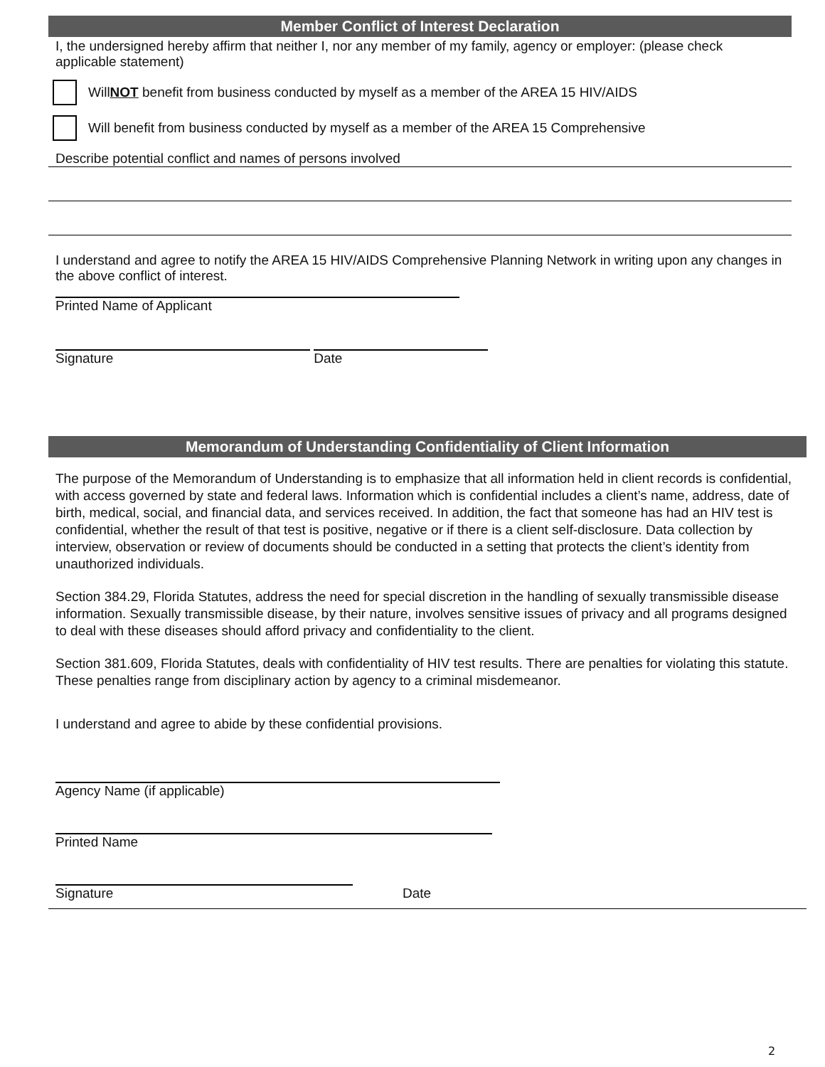Member Conflict of Interest Declaration
I, the undersigned hereby affirm that neither I, nor any member of my family, agency or employer: (please check applicable statement)
Will NOT benefit from business conducted by myself as a member of the AREA 15 HIV/AIDS
Will benefit from business conducted by myself as a member of the AREA 15 Comprehensive
Describe potential conflict and names of persons involved
I understand and agree to notify the AREA 15 HIV/AIDS Comprehensive Planning Network in writing upon any changes in the above conflict of interest.
Printed Name of Applicant
Signature Date
Memorandum of Understanding Confidentiality of Client Information
The purpose of the Memorandum of Understanding is to emphasize that all information held in client records is confidential, with access governed by state and federal laws. Information which is confidential includes a client’s name, address, date of birth, medical, social, and financial data, and services received. In addition, the fact that someone has had an HIV test is confidential, whether the result of that test is positive, negative or if there is a client self-disclosure. Data collection by interview, observation or review of documents should be conducted in a setting that protects the client’s identity from unauthorized individuals.
Section 384.29, Florida Statutes, address the need for special discretion in the handling of sexually transmissible disease information. Sexually transmissible disease, by their nature, involves sensitive issues of privacy and all programs designed to deal with these diseases should afford privacy and confidentiality to the client.
Section 381.609, Florida Statutes, deals with confidentiality of HIV test results. There are penalties for violating this statute. These penalties range from disciplinary action by agency to a criminal misdemeanor.
I understand and agree to abide by these confidential provisions.
Agency Name (if applicable)
Printed Name
Signature Date
2